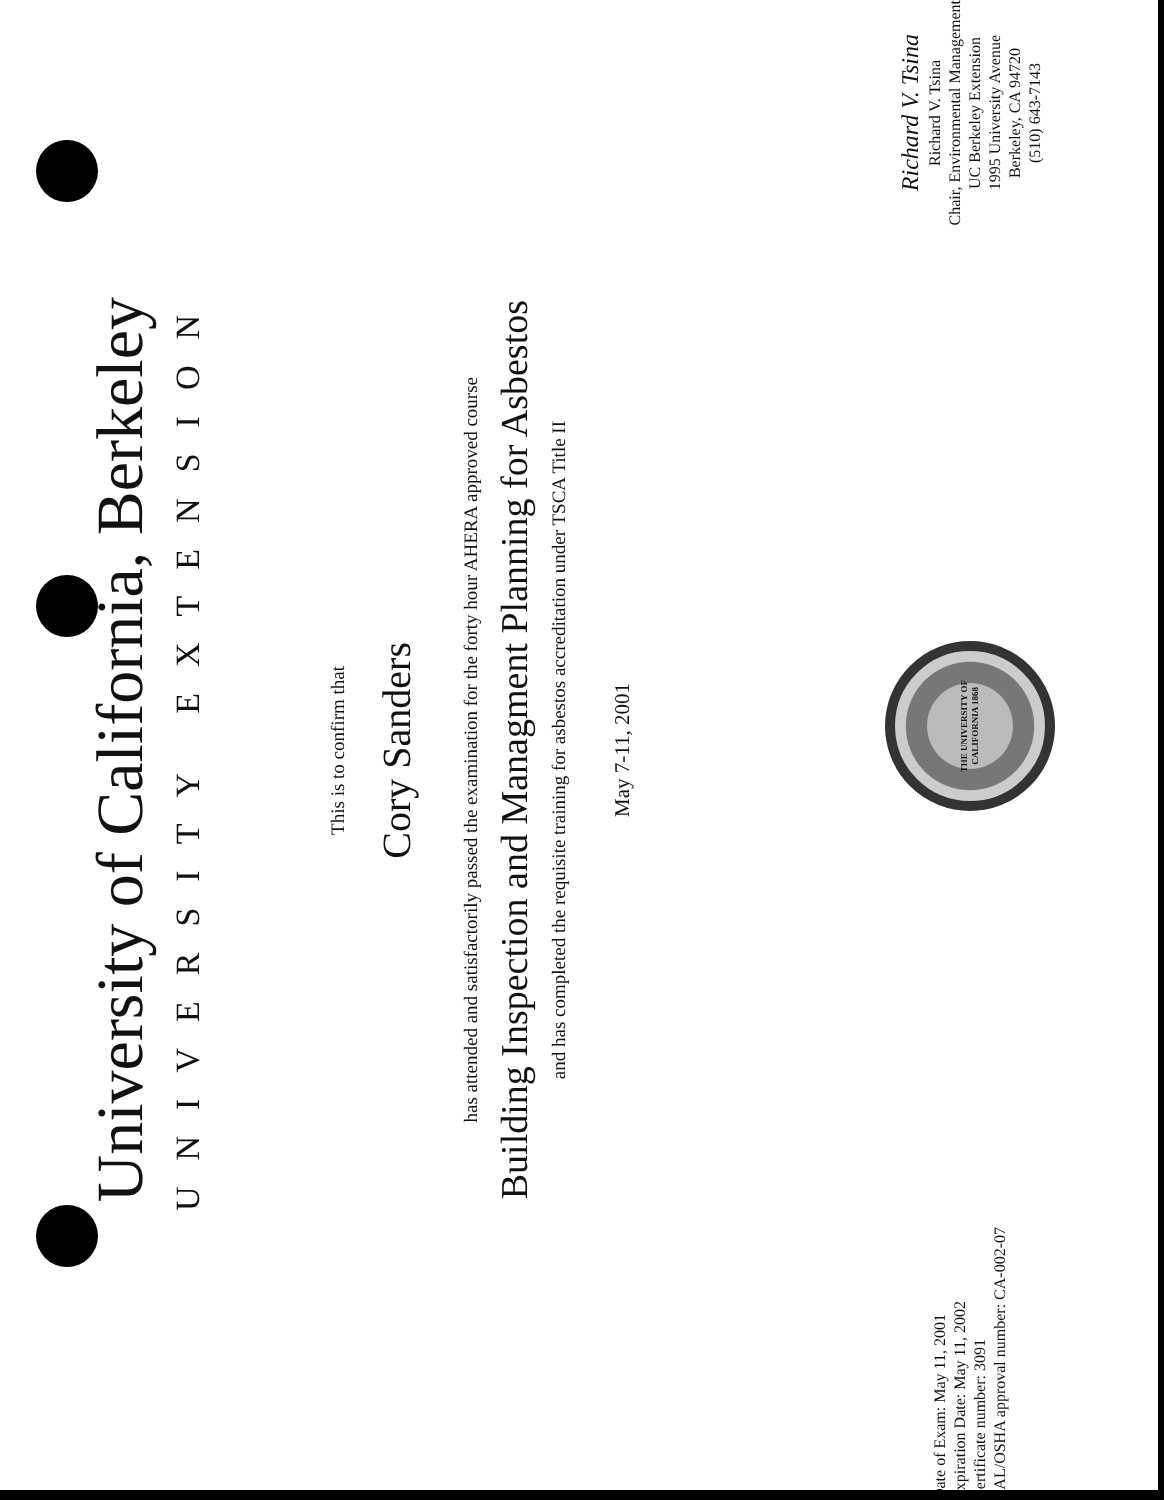University of California, Berkeley
UNIVERSITY EXTENSION
This is to confirm that
Cory Sanders
has attended and satisfactorily passed the examination for the forty hour AHERA approved course
Building Inspection and Managment Planning for Asbestos
and has completed the requisite training for asbestos accreditation under TSCA Title II
May 7-11, 2001
Date of Exam: May 11, 2001
Expiration Date: May 11, 2002
Certificate number: 3091
CAL/OSHA approval number: CA-002-07
THE UNIVERSITY OF CALIFORNIA 1868
Richard V. Tsina
Richard V. Tsina
Chair, Environmental Management
UC Berkeley Extension
1995 University Avenue
Berkeley, CA 94720
(510) 643-7143